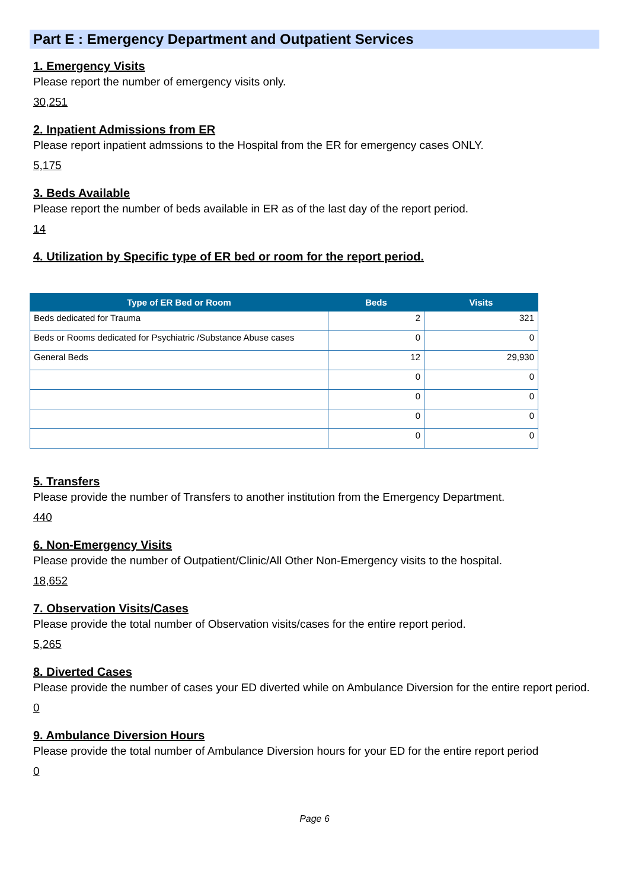Part E : Emergency Department and Outpatient Services
1. Emergency Visits
Please report the number of emergency visits only.
30,251
2. Inpatient Admissions from ER
Please report inpatient admssions to the Hospital from the ER for emergency cases ONLY.
5,175
3. Beds Available
Please report the number of beds available in ER as of the last day of the report period.
14
4. Utilization by Specific type of ER bed or room for the report period.
| Type of ER Bed or Room | Beds | Visits |
| --- | --- | --- |
| Beds dedicated for Trauma | 2 | 321 |
| Beds or Rooms dedicated for Psychiatric /Substance Abuse cases | 0 | 0 |
| General Beds | 12 | 29,930 |
| | 0 | 0 |
| | 0 | 0 |
| | 0 | 0 |
| | 0 | 0 |
5. Transfers
Please provide the number of Transfers to another institution from the Emergency Department.
440
6. Non-Emergency Visits
Please provide the number of Outpatient/Clinic/All Other Non-Emergency visits to the hospital.
18,652
7. Observation Visits/Cases
Please provide the total number of Observation visits/cases for the entire report period.
5,265
8. Diverted Cases
Please provide the number of cases your ED diverted while on Ambulance Diversion for the entire report period.
0
9. Ambulance Diversion Hours
Please provide the total number of Ambulance Diversion hours for your ED for the entire report period
0
Page 6